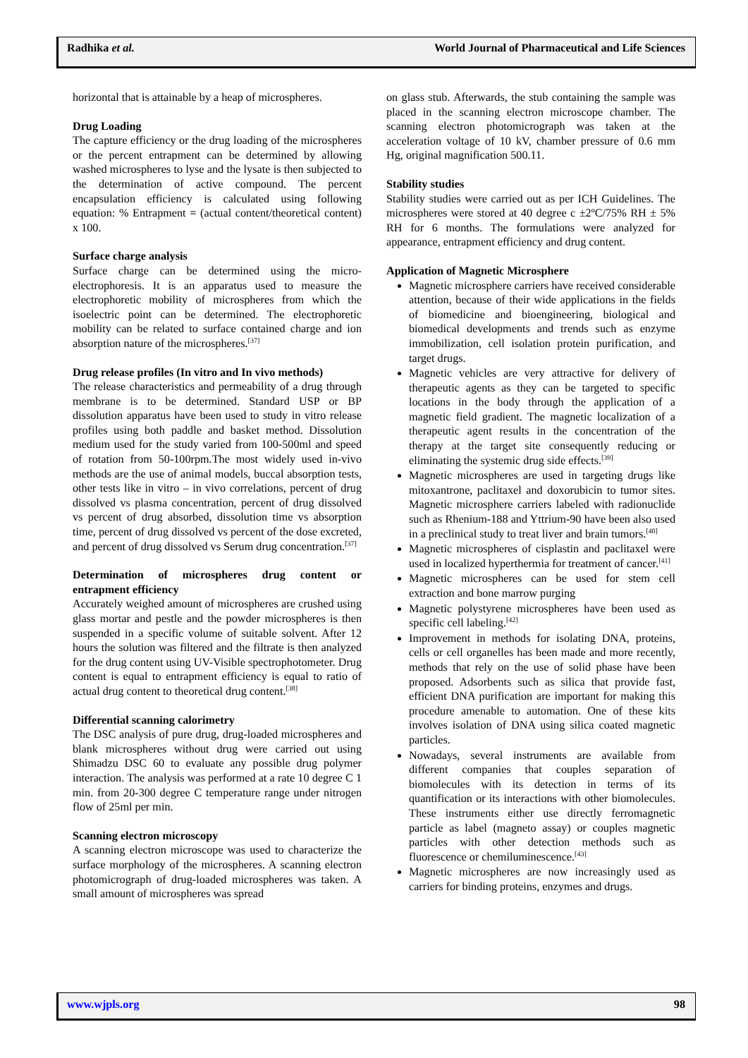Radhika et al. World Journal of Pharmaceutical and Life Sciences
horizontal that is attainable by a heap of microspheres.
Drug Loading
The capture efficiency or the drug loading of the microspheres or the percent entrapment can be determined by allowing washed microspheres to lyse and the lysate is then subjected to the determination of active compound. The percent encapsulation efficiency is calculated using following equation: % Entrapment = (actual content/theoretical content) x 100.
Surface charge analysis
Surface charge can be determined using the micro-electrophoresis. It is an apparatus used to measure the electrophoretic mobility of microspheres from which the isoelectric point can be determined. The electrophoretic mobility can be related to surface contained charge and ion absorption nature of the microspheres.<sup>[37]</sup>
Drug release profiles (In vitro and In vivo methods)
The release characteristics and permeability of a drug through membrane is to be determined. Standard USP or BP dissolution apparatus have been used to study in vitro release profiles using both paddle and basket method. Dissolution medium used for the study varied from 100-500ml and speed of rotation from 50-100rpm.The most widely used in-vivo methods are the use of animal models, buccal absorption tests, other tests like in vitro – in vivo correlations, percent of drug dissolved vs plasma concentration, percent of drug dissolved vs percent of drug absorbed, dissolution time vs absorption time, percent of drug dissolved vs percent of the dose excreted, and percent of drug dissolved vs Serum drug concentration.<sup>[37]</sup>
Determination of microspheres drug content or entrapment efficiency
Accurately weighed amount of microspheres are crushed using glass mortar and pestle and the powder microspheres is then suspended in a specific volume of suitable solvent. After 12 hours the solution was filtered and the filtrate is then analyzed for the drug content using UV-Visible spectrophotometer. Drug content is equal to entrapment efficiency is equal to ratio of actual drug content to theoretical drug content.<sup>[38]</sup>
Differential scanning calorimetry
The DSC analysis of pure drug, drug-loaded microspheres and blank microspheres without drug were carried out using Shimadzu DSC 60 to evaluate any possible drug polymer interaction. The analysis was performed at a rate 10 degree C 1 min. from 20-300 degree C temperature range under nitrogen flow of 25ml per min.
Scanning electron microscopy
A scanning electron microscope was used to characterize the surface morphology of the microspheres. A scanning electron photomicrograph of drug-loaded microspheres was taken. A small amount of microspheres was spread
on glass stub. Afterwards, the stub containing the sample was placed in the scanning electron microscope chamber. The scanning electron photomicrograph was taken at the acceleration voltage of 10 kV, chamber pressure of 0.6 mm Hg, original magnification 500.11.
Stability studies
Stability studies were carried out as per ICH Guidelines. The microspheres were stored at 40 degree c ±2ºC/75% RH ± 5% RH for 6 months. The formulations were analyzed for appearance, entrapment efficiency and drug content.
Application of Magnetic Microsphere
Magnetic microsphere carriers have received considerable attention, because of their wide applications in the fields of biomedicine and bioengineering, biological and biomedical developments and trends such as enzyme immobilization, cell isolation protein purification, and target drugs.
Magnetic vehicles are very attractive for delivery of therapeutic agents as they can be targeted to specific locations in the body through the application of a magnetic field gradient. The magnetic localization of a therapeutic agent results in the concentration of the therapy at the target site consequently reducing or eliminating the systemic drug side effects.<sup>[39]</sup>
Magnetic microspheres are used in targeting drugs like mitoxantrone, paclitaxel and doxorubicin to tumor sites. Magnetic microsphere carriers labeled with radionuclide such as Rhenium-188 and Yttrium-90 have been also used in a preclinical study to treat liver and brain tumors.<sup>[40]</sup>
Magnetic microspheres of cisplastin and paclitaxel were used in localized hyperthermia for treatment of cancer.<sup>[41]</sup>
Magnetic microspheres can be used for stem cell extraction and bone marrow purging
Magnetic polystyrene microspheres have been used as specific cell labeling.<sup>[42]</sup>
Improvement in methods for isolating DNA, proteins, cells or cell organelles has been made and more recently, methods that rely on the use of solid phase have been proposed. Adsorbents such as silica that provide fast, efficient DNA purification are important for making this procedure amenable to automation. One of these kits involves isolation of DNA using silica coated magnetic particles.
Nowadays, several instruments are available from different companies that couples separation of biomolecules with its detection in terms of its quantification or its interactions with other biomolecules. These instruments either use directly ferromagnetic particle as label (magneto assay) or couples magnetic particles with other detection methods such as fluorescence or chemiluminescence.<sup>[43]</sup>
Magnetic microspheres are now increasingly used as carriers for binding proteins, enzymes and drugs.
www.wjpls.org 98